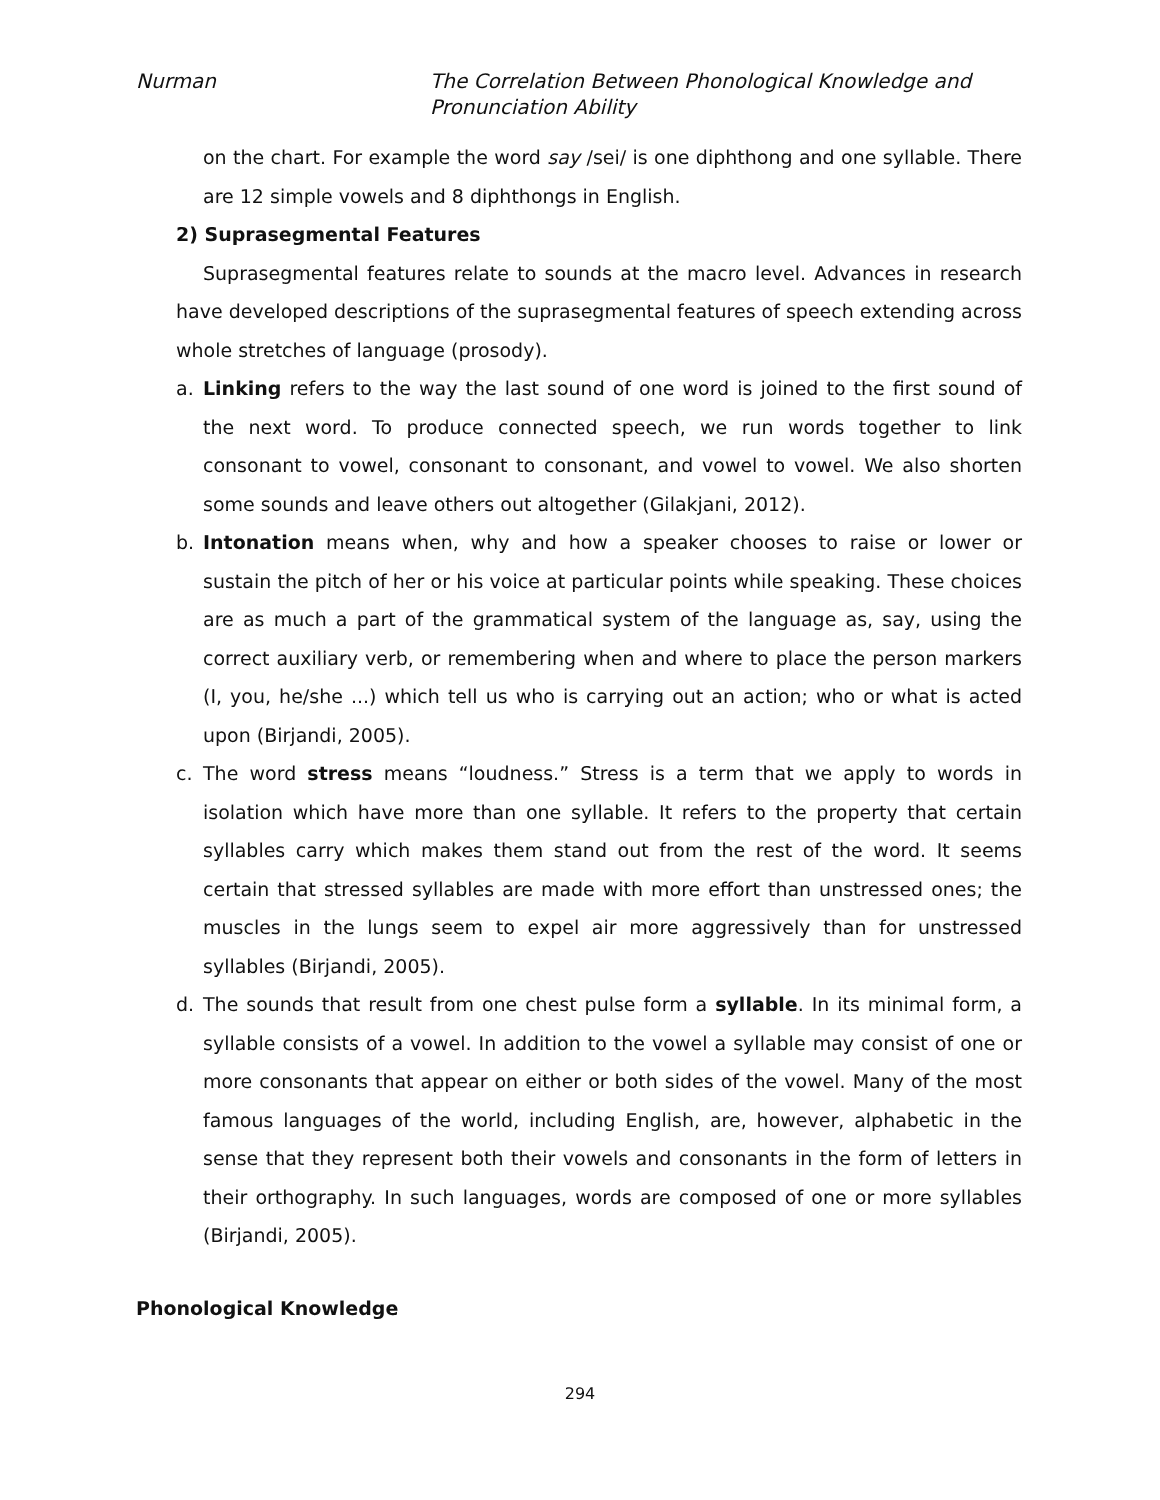Nurman The Correlation Between Phonological Knowledge and
Pronunciation Ability
on the chart. For example the word say /sei/ is one diphthong and one syllable. There are 12 simple vowels and 8 diphthongs in English.
2) Suprasegmental Features
Suprasegmental features relate to sounds at the macro level. Advances in research have developed descriptions of the suprasegmental features of speech extending across whole stretches of language (prosody).
a. Linking refers to the way the last sound of one word is joined to the first sound of the next word. To produce connected speech, we run words together to link consonant to vowel, consonant to consonant, and vowel to vowel. We also shorten some sounds and leave others out altogether (Gilakjani, 2012).
b. Intonation means when, why and how a speaker chooses to raise or lower or sustain the pitch of her or his voice at particular points while speaking. These choices are as much a part of the grammatical system of the language as, say, using the correct auxiliary verb, or remembering when and where to place the person markers (I, you, he/she ...) which tell us who is carrying out an action; who or what is acted upon (Birjandi, 2005).
c. The word stress means “loudness.” Stress is a term that we apply to words in isolation which have more than one syllable. It refers to the property that certain syllables carry which makes them stand out from the rest of the word. It seems certain that stressed syllables are made with more effort than unstressed ones; the muscles in the lungs seem to expel air more aggressively than for unstressed syllables (Birjandi, 2005).
d. The sounds that result from one chest pulse form a syllable. In its minimal form, a syllable consists of a vowel. In addition to the vowel a syllable may consist of one or more consonants that appear on either or both sides of the vowel. Many of the most famous languages of the world, including English, are, however, alphabetic in the sense that they represent both their vowels and consonants in the form of letters in their orthography. In such languages, words are composed of one or more syllables (Birjandi, 2005).
Phonological Knowledge
294